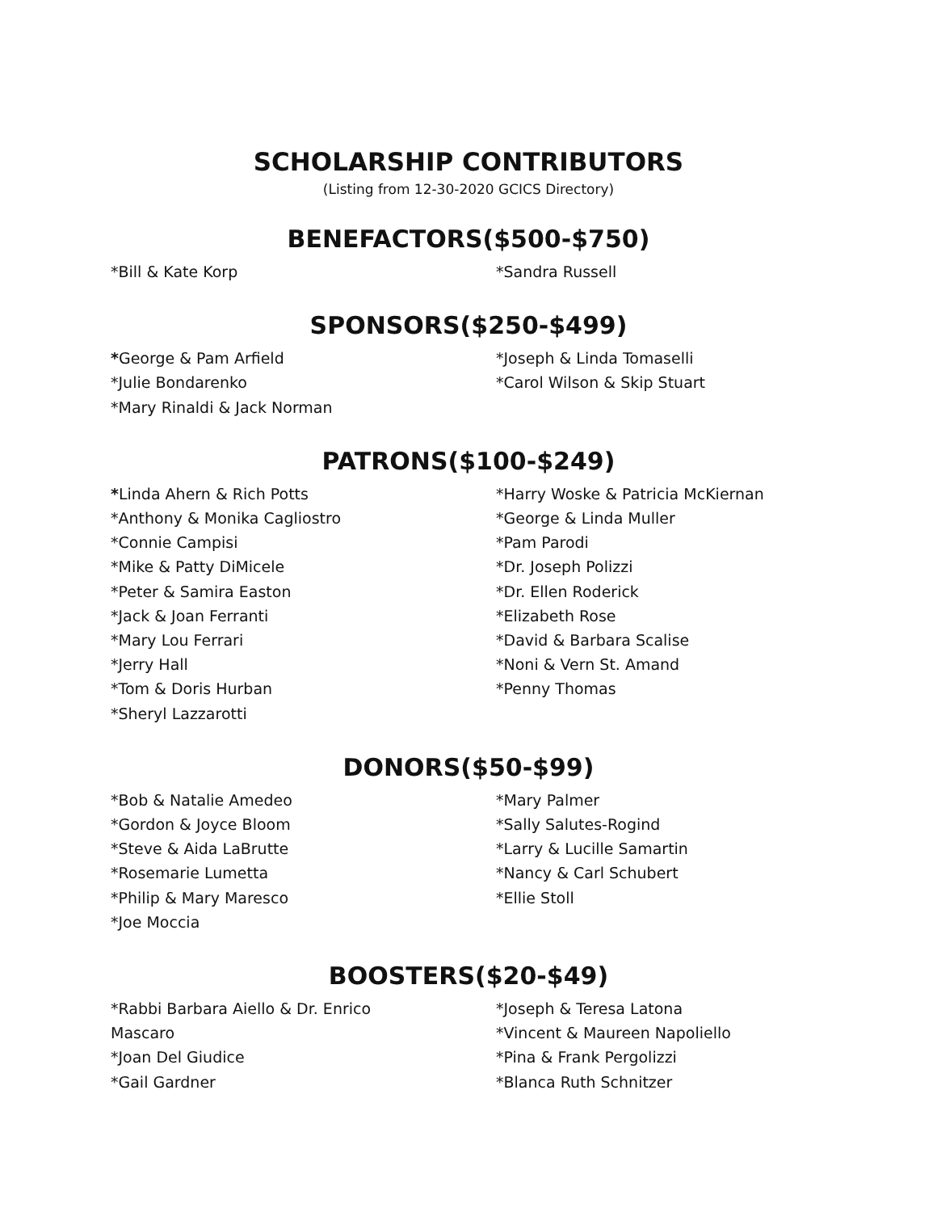SCHOLARSHIP CONTRIBUTORS
(Listing from 12-30-2020 GCICS Directory)
BENEFACTORS($500-$750)
*Bill & Kate Korp *Sandra Russell
SPONSORS($250-$499)
*George & Pam Arfield
*Julie Bondarenko
*Mary Rinaldi & Jack Norman
*Joseph & Linda Tomaselli
*Carol Wilson & Skip Stuart
PATRONS($100-$249)
*Linda Ahern & Rich Potts
*Anthony & Monika Cagliostro
*Connie Campisi
*Mike & Patty DiMicele
*Peter & Samira Easton
*Jack & Joan Ferranti
*Mary Lou Ferrari
*Jerry Hall
*Tom & Doris Hurban
*Sheryl Lazzarotti
*Harry Woske & Patricia McKiernan
*George & Linda Muller
*Pam Parodi
*Dr. Joseph Polizzi
*Dr. Ellen Roderick
*Elizabeth Rose
*David & Barbara Scalise
*Noni & Vern St. Amand
*Penny Thomas
DONORS($50-$99)
*Bob & Natalie Amedeo
*Gordon & Joyce Bloom
*Steve & Aida LaBrutte
*Rosemarie Lumetta
*Philip & Mary Maresco
*Joe Moccia
*Mary Palmer
*Sally Salutes-Rogind
*Larry & Lucille Samartin
*Nancy & Carl Schubert
*Ellie Stoll
BOOSTERS($20-$49)
*Rabbi Barbara Aiello & Dr. Enrico
Mascaro
*Joan Del Giudice
*Gail Gardner
*Joseph & Teresa Latona
*Vincent & Maureen Napoliello
*Pina & Frank Pergolizzi
*Blanca Ruth Schnitzer